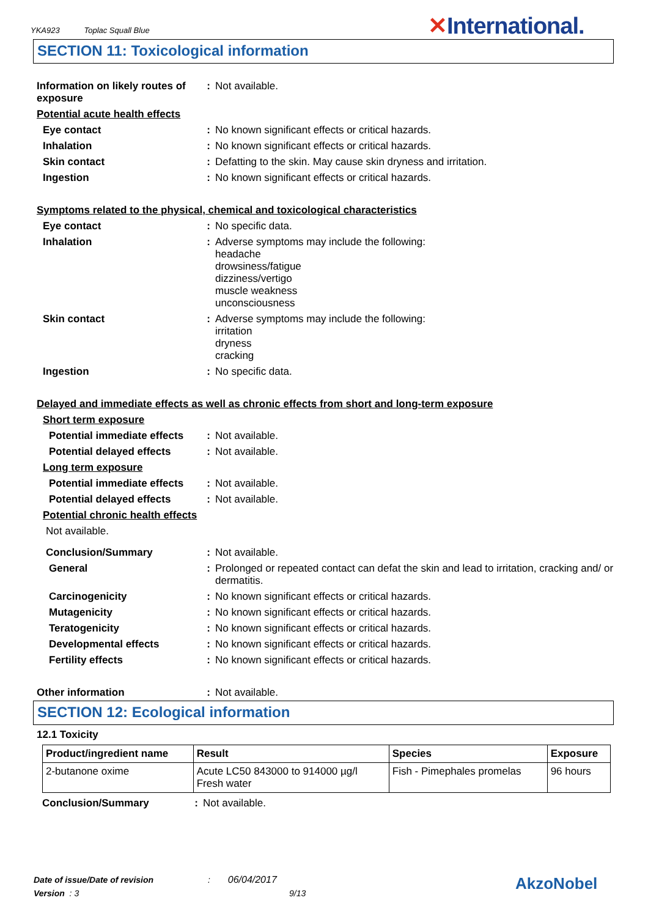YKA923 Toplac Squall Blue
✕International.
SECTION 11: Toxicological information
| Information on likely routes of exposure | : | Not available. |
| Potential acute health effects | | |
| Eye contact | : | No known significant effects or critical hazards. |
| Inhalation | : | No known significant effects or critical hazards. |
| Skin contact | : | Defatting to the skin. May cause skin dryness and irritation. |
| Ingestion | : | No known significant effects or critical hazards. |
| Symptoms related to the physical, chemical and toxicological characteristics | | |
| Eye contact | : | No specific data. |
| Inhalation | : | Adverse symptoms may include the following: headache drowsiness/fatigue dizziness/vertigo muscle weakness unconsciousness |
| Skin contact | : | Adverse symptoms may include the following: irritation dryness cracking |
| Ingestion | : | No specific data. |
| Delayed and immediate effects as well as chronic effects from short and long-term exposure | | |
| Short term exposure | | |
| Potential immediate effects | : | Not available. |
| Potential delayed effects | : | Not available. |
| Long term exposure | | |
| Potential immediate effects | : | Not available. |
| Potential delayed effects | : | Not available. |
| Potential chronic health effects | | |
| Not available. | | |
| Conclusion/Summary | : | Not available. |
| General | : | Prolonged or repeated contact can defat the skin and lead to irritation, cracking and/ or dermatitis. |
| Carcinogenicity | : | No known significant effects or critical hazards. |
| Mutagenicity | : | No known significant effects or critical hazards. |
| Teratogenicity | : | No known significant effects or critical hazards. |
| Developmental effects | : | No known significant effects or critical hazards. |
| Fertility effects | : | No known significant effects or critical hazards. |
| Other information | : | Not available. |
SECTION 12: Ecological information
12.1 Toxicity
| Product/ingredient name | Result | Species | Exposure |
| --- | --- | --- | --- |
| 2-butanone oxime | Acute LC50 843000 to 914000 µg/l Fresh water | Fish - Pimephales promelas | 96 hours |
| Conclusion/Summary | : | Not available. |
Date of issue/Date of revision : 06/04/2017
Version : 3 9/13
AkzoNobel